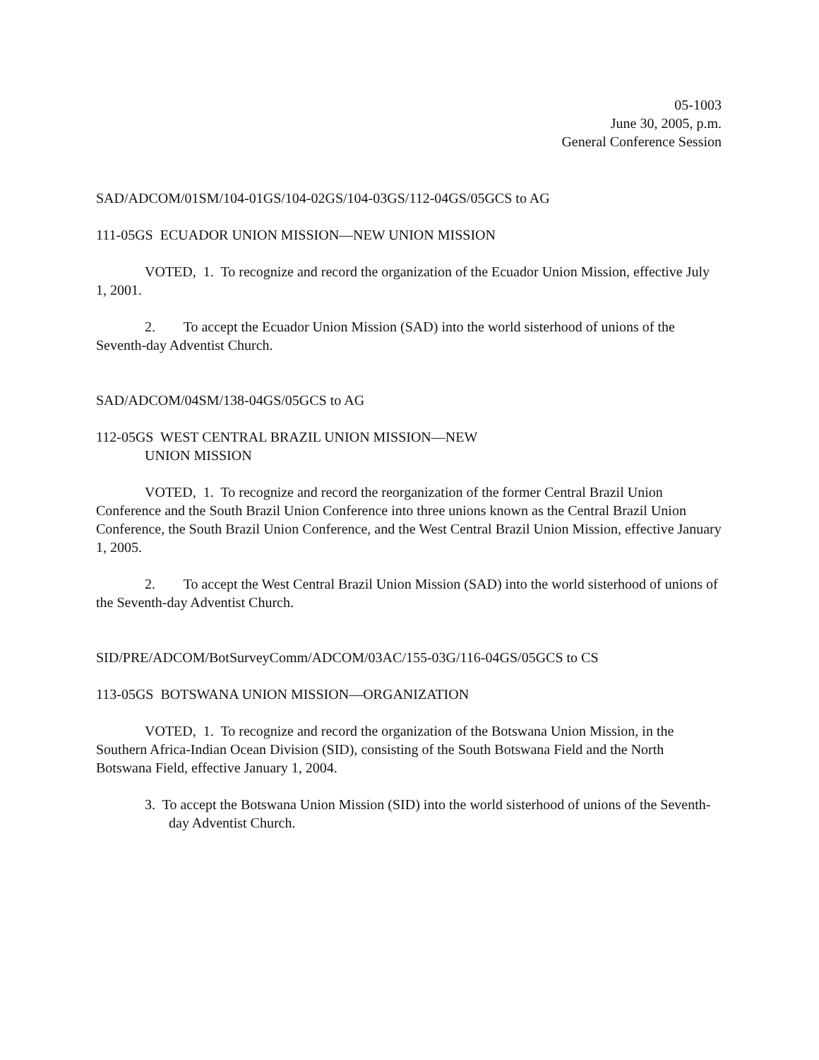05-1003
June 30, 2005, p.m.
General Conference Session
SAD/ADCOM/01SM/104-01GS/104-02GS/104-03GS/112-04GS/05GCS to AG
111-05GS ECUADOR UNION MISSION—NEW UNION MISSION
VOTED, 1. To recognize and record the organization of the Ecuador Union Mission, effective July 1, 2001.
2. To accept the Ecuador Union Mission (SAD) into the world sisterhood of unions of the Seventh-day Adventist Church.
SAD/ADCOM/04SM/138-04GS/05GCS to AG
112-05GS WEST CENTRAL BRAZIL UNION MISSION—NEW
UNION MISSION
VOTED, 1. To recognize and record the reorganization of the former Central Brazil Union Conference and the South Brazil Union Conference into three unions known as the Central Brazil Union Conference, the South Brazil Union Conference, and the West Central Brazil Union Mission, effective January 1, 2005.
2. To accept the West Central Brazil Union Mission (SAD) into the world sisterhood of unions of the Seventh-day Adventist Church.
SID/PRE/ADCOM/BotSurveyComm/ADCOM/03AC/155-03G/116-04GS/05GCS to CS
113-05GS BOTSWANA UNION MISSION—ORGANIZATION
VOTED, 1. To recognize and record the organization of the Botswana Union Mission, in the Southern Africa-Indian Ocean Division (SID), consisting of the South Botswana Field and the North Botswana Field, effective January 1, 2004.
3. To accept the Botswana Union Mission (SID) into the world sisterhood of unions of the Seventh-day Adventist Church.